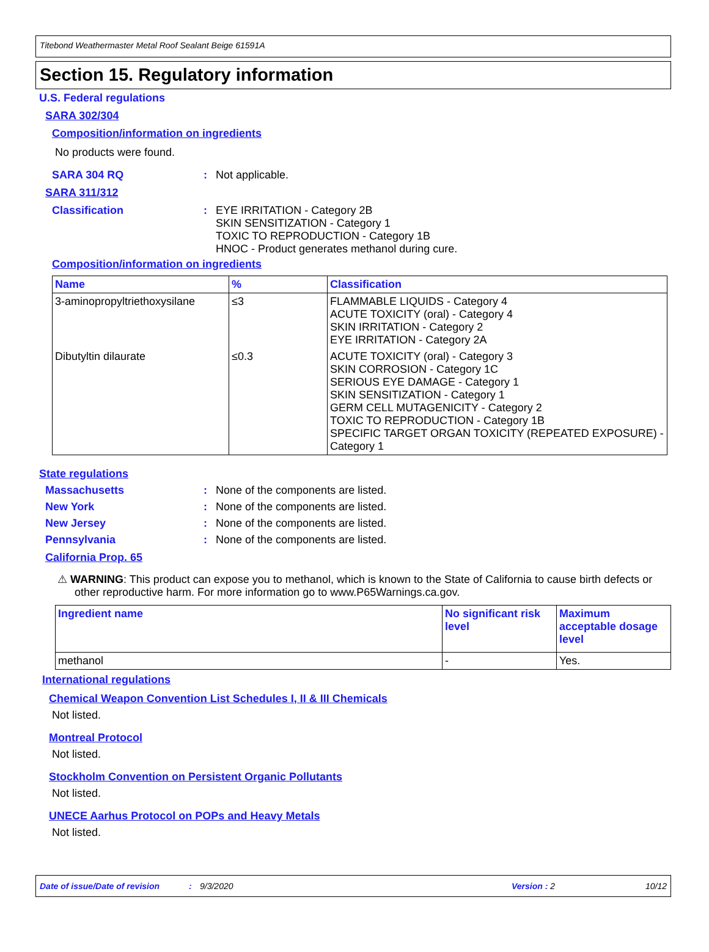Titebond Weathermaster Metal Roof Sealant Beige 61591A
Section 15. Regulatory information
U.S. Federal regulations
SARA 302/304
Composition/information on ingredients
No products were found.
SARA 304 RQ: Not applicable.
SARA 311/312
Classification: EYE IRRITATION - Category 2B
SKIN SENSITIZATION - Category 1
TOXIC TO REPRODUCTION - Category 1B
HNOC - Product generates methanol during cure.
Composition/information on ingredients
| Name | % | Classification |
| --- | --- | --- |
| 3-aminopropyltriethoxysilane | ≤3 | FLAMMABLE LIQUIDS - Category 4 ACUTE TOXICITY (oral) - Category 4 SKIN IRRITATION - Category 2 EYE IRRITATION - Category 2A |
| Dibutyltin dilaurate | ≤0.3 | ACUTE TOXICITY (oral) - Category 3 SKIN CORROSION - Category 1C SERIOUS EYE DAMAGE - Category 1 SKIN SENSITIZATION - Category 1 GERM CELL MUTAGENICITY - Category 2 TOXIC TO REPRODUCTION - Category 1B SPECIFIC TARGET ORGAN TOXICITY (REPEATED EXPOSURE) - Category 1 |
State regulations
Massachusetts: None of the components are listed.
New York: None of the components are listed.
New Jersey: None of the components are listed.
Pennsylvania: None of the components are listed.
California Prop. 65
⚠ WARNING: This product can expose you to methanol, which is known to the State of California to cause birth defects or other reproductive harm. For more information go to www.P65Warnings.ca.gov.
| Ingredient name | No significant risk level | Maximum acceptable dosage level |
| --- | --- | --- |
| methanol | - | Yes. |
International regulations
Chemical Weapon Convention List Schedules I, II & III Chemicals
Not listed.
Montreal Protocol
Not listed.
Stockholm Convention on Persistent Organic Pollutants
Not listed.
UNECE Aarhus Protocol on POPs and Heavy Metals
Not listed.
Date of issue/Date of revision: 9/3/2020 Version : 2 10/12